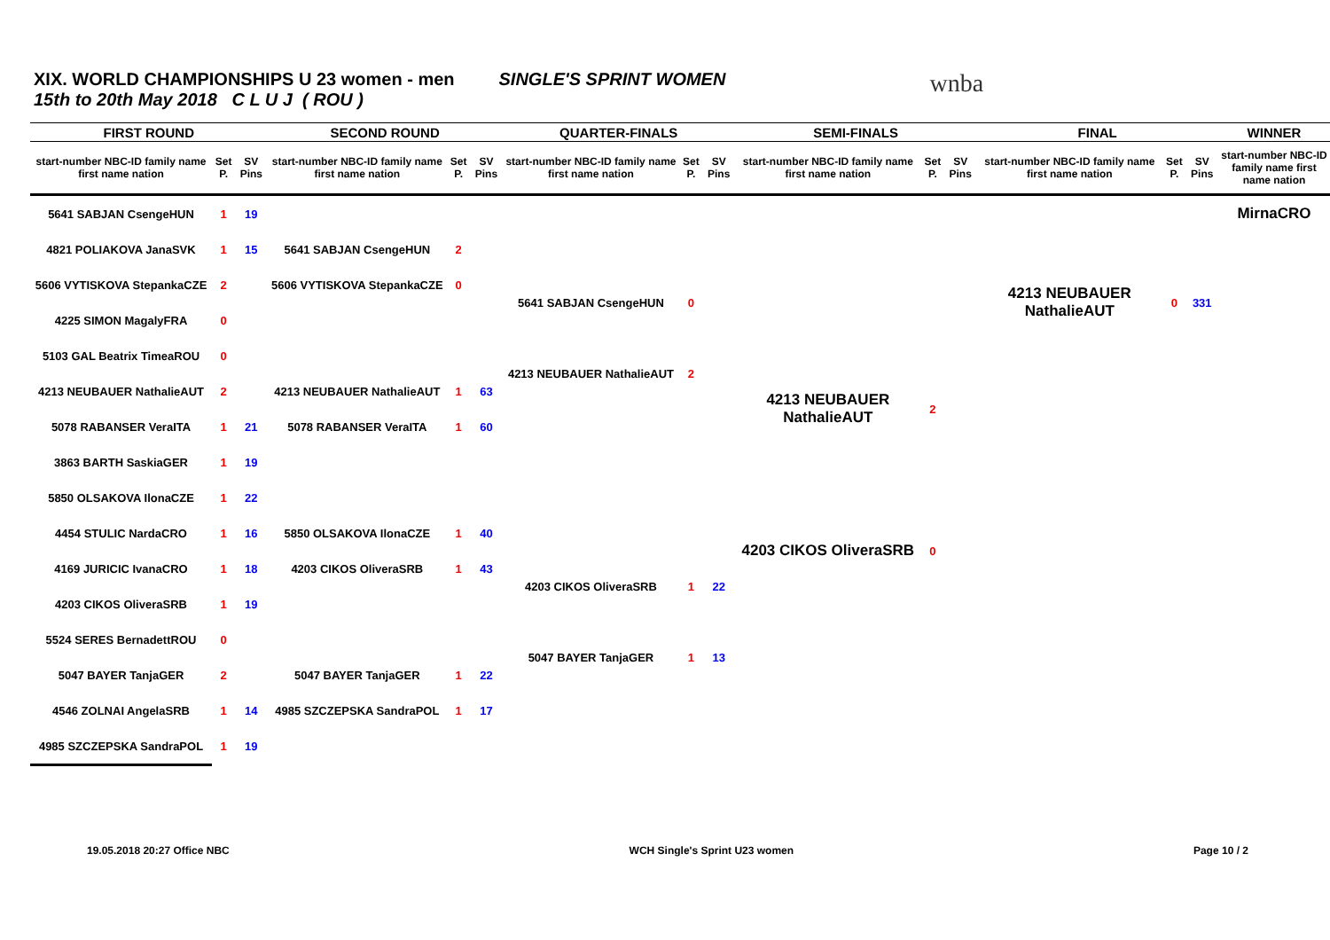XIX. WORLD CHAMPIONSHIPS U 23 women - men SINGLE'S SPRINT WOMEN
15th to 20th May 2018 C L U J ( ROU )
wnba
| FIRST ROUND | | | SECOND ROUND | | | QUARTER-FINALS | | | SEMI-FINALS | | | FINAL | | | WINNER |
| --- | --- | --- | --- | --- | --- | --- | --- | --- | --- | --- | --- | --- | --- | --- | --- |
| start-number NBC-ID family name first name nation | Set P. | SV Pins | start-number NBC-ID family name first name nation | Set P. | SV Pins | start-number NBC-ID family name first name nation | Set P. | SV Pins | start-number NBC-ID family name first name nation | Set P. | SV Pins | start-number NBC-ID family name first name nation | Set P. | SV Pins | start-number NBC-ID family name first name nation |
| 5641 SABJAN CsengeHUN | 1 | 19 | | | | | | | | | | | | | MirnaCRO |
| 4821 POLIAKOVA JanaSVK | 1 | 15 | 5641 SABJAN CsengeHUN | 2 | | | | | | | | | | | |
| 5606 VYTISKOVA StepankaCZE | 2 | | 5606 VYTISKOVA StepankaCZE | 0 | | 5641 SABJAN CsengeHUN | 0 | | | | | 4213 NEUBAUER NathalieAUT | 0 | 331 | |
| 4225 SIMON MagalyFRA | 0 | | | | | | | | | | | | | | |
| 5103 GAL Beatrix TimeaROU | 0 | | | | | 4213 NEUBAUER NathalieAUT | 2 | | | | | | | | |
| 4213 NEUBAUER NathalieAUT | 2 | | 4213 NEUBAUER NathalieAUT | 1 | 63 | | | | 4213 NEUBAUER NathalieAUT | 2 | | | | | |
| 5078 RABANSER VeraITA | 1 | 21 | 5078 RABANSER VeraITA | 1 | 60 | | | | | | | | | | |
| 3863 BARTH SaskiaGER | 1 | 19 | | | | | | | | | | | | | |
| 5850 OLSAKOVA IlonaCZE | 1 | 22 | | | | | | | | | | | | | |
| 4454 STULIC NardaCRO | 1 | 16 | 5850 OLSAKOVA IlonaCZE | 1 | 40 | | | | 4203 CIKOS OliveraSRB | 0 | | | | | |
| 4169 JURICIC IvanaCRO | 1 | 18 | 4203 CIKOS OliveraSRB | 1 | 43 | 4203 CIKOS OliveraSRB | 1 | 22 | | | | | | | |
| 4203 CIKOS OliveraSRB | 1 | 19 | | | | | | | | | | | | | |
| 5524 SERES BernadettROU | 0 | | | | | 5047 BAYER TanjaGER | 1 | 13 | | | | | | | |
| 5047 BAYER TanjaGER | 2 | | 5047 BAYER TanjaGER | 1 | 22 | | | | | | | | | | |
| 4546 ZOLNAI AngelaSRB | 1 | 14 | 4985 SZCZEPSKA SandraPOL | 1 | 17 | | | | | | | | | | |
| 4985 SZCZEPSKA SandraPOL | 1 | 19 | | | | | | | | | | | | | |
19.05.2018 20:27 Office NBC WCH Single's Sprint U23 women Page 10 / 2